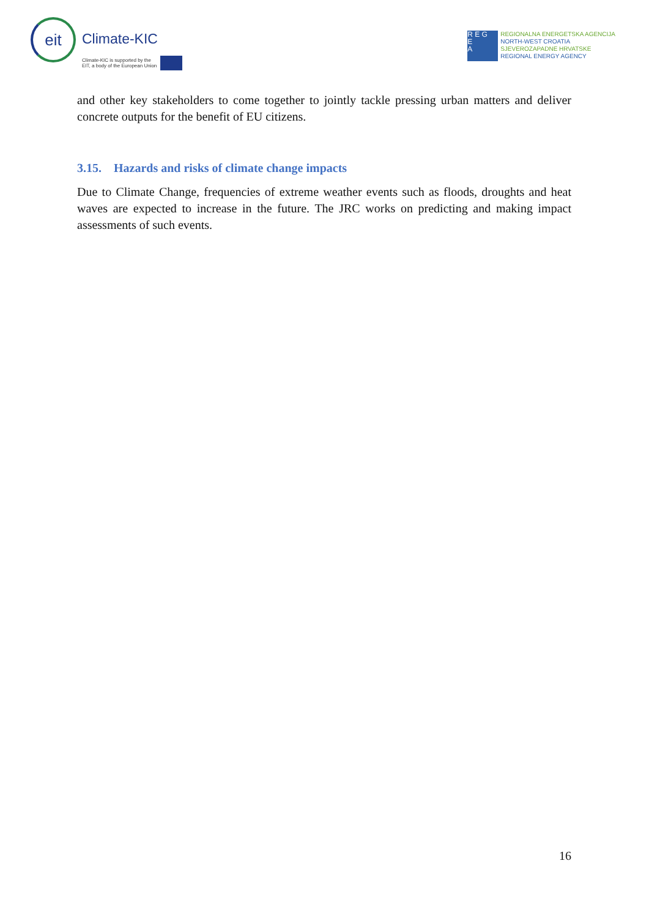eit
Climate-KIC
Climate-KIC is supported by the
EIT, a body of the European Union
R E G
E
A
REGIONALNA ENERGETSKA AGENCIJA
NORTH-WEST CROATIA
SJEVEROZAPADNE HRVATSKE
REGIONAL ENERGY AGENCY
and other key stakeholders to come together to jointly tackle pressing urban matters and deliver concrete outputs for the benefit of EU citizens.
3.15. Hazards and risks of climate change impacts
Due to Climate Change, frequencies of extreme weather events such as floods, droughts and heat waves are expected to increase in the future. The JRC works on predicting and making impact assessments of such events.
16